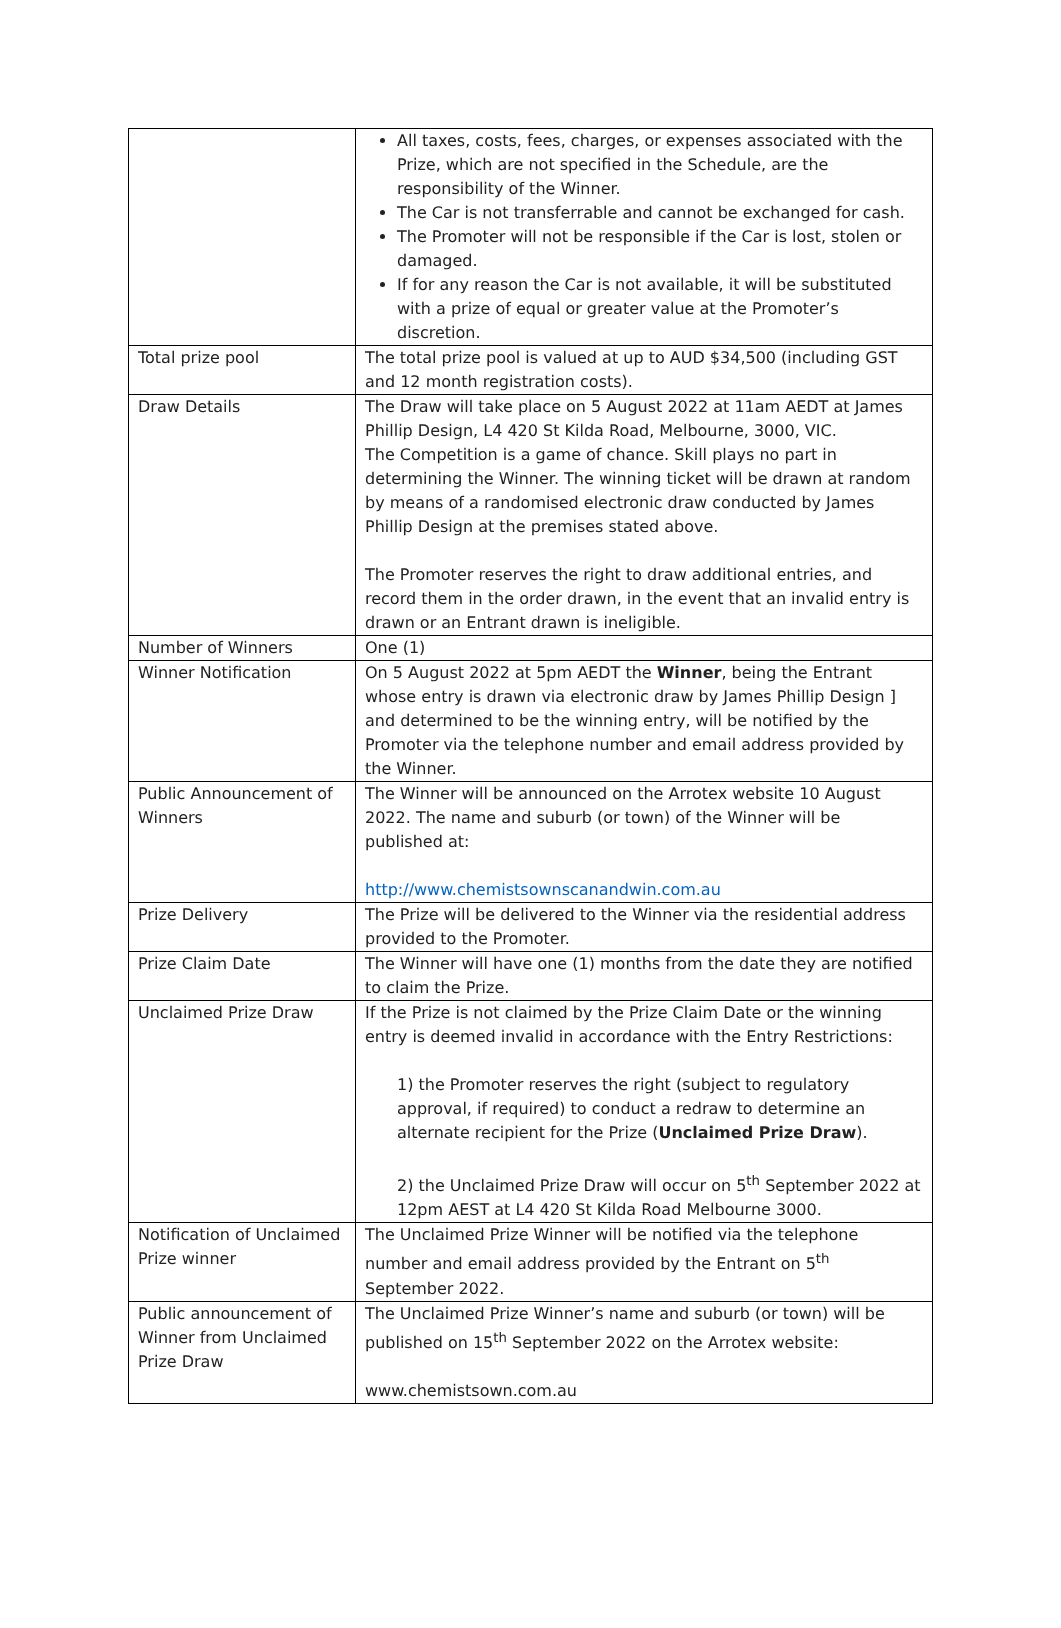| | All taxes, costs, fees, charges, or expenses associated with the Prize, which are not specified in the Schedule, are the responsibility of the Winner. The Car is not transferrable and cannot be exchanged for cash. The Promoter will not be responsible if the Car is lost, stolen or damaged. If for any reason the Car is not available, it will be substituted with a prize of equal or greater value at the Promoter’s discretion. |
| Total prize pool | The total prize pool is valued at up to AUD $34,500 (including GST and 12 month registration costs). |
| Draw Details | The Draw will take place on 5 August 2022 at 11am AEDT at James Phillip Design, L4 420 St Kilda Road, Melbourne, 3000, VIC. The Competition is a game of chance. Skill plays no part in determining the Winner. The winning ticket will be drawn at random by means of a randomised electronic draw conducted by James Phillip Design at the premises stated above. The Promoter reserves the right to draw additional entries, and record them in the order drawn, in the event that an invalid entry is drawn or an Entrant drawn is ineligible. |
| Number of Winners | One (1) |
| Winner Notification | On 5 August 2022 at 5pm AEDT the Winner , being the Entrant whose entry is drawn via electronic draw by James Phillip Design ] and determined to be the winning entry, will be notified by the Promoter via the telephone number and email address provided by the Winner. |
| Public Announcement of Winners | The Winner will be announced on the Arrotex website 10 August 2022. The name and suburb (or town) of the Winner will be published at: http://www.chemistsownscanandwin.com.au |
| Prize Delivery | The Prize will be delivered to the Winner via the residential address provided to the Promoter. |
| Prize Claim Date | The Winner will have one (1) months from the date they are notified to claim the Prize. |
| Unclaimed Prize Draw | If the Prize is not claimed by the Prize Claim Date or the winning entry is deemed invalid in accordance with the Entry Restrictions: 1) the Promoter reserves the right (subject to regulatory approval, if required) to conduct a redraw to determine an alternate recipient for the Prize ( Unclaimed Prize Draw ). 2) the Unclaimed Prize Draw will occur on 5<sup>th</sup> September 2022 at 12pm AEST at L4 420 St Kilda Road Melbourne 3000. |
| Notification of Unclaimed Prize winner | The Unclaimed Prize Winner will be notified via the telephone number and email address provided by the Entrant on 5<sup>th</sup> September 2022. |
| Public announcement of Winner from Unclaimed Prize Draw | The Unclaimed Prize Winner’s name and suburb (or town) will be published on 15<sup>th</sup> September 2022 on the Arrotex website: www.chemistsown.com.au |